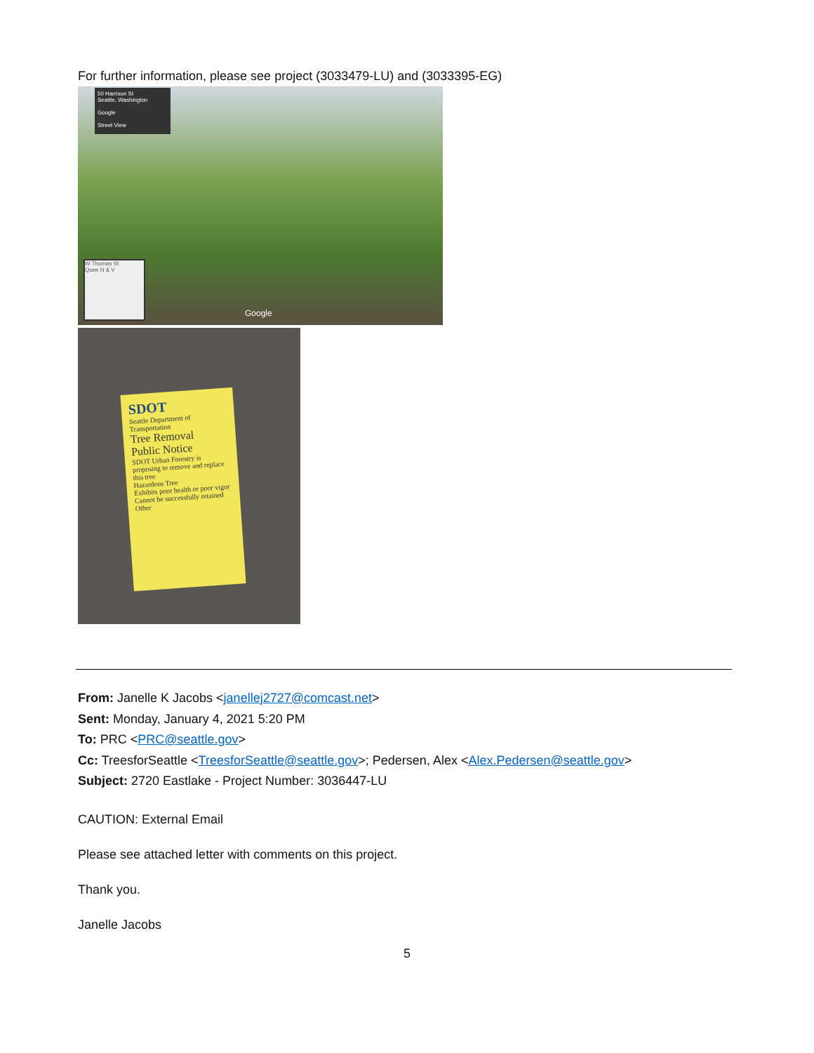For further information, please see project (3033479-LU) and (3033395-EG)
50 Harrison St
Seattle, Washington
Google
Street View
W Thomas St
Quee N & V
Google
SDOT
Seattle Department of Transportation
Tree Removal
Public Notice
SDOT Urban Forestry is proposing to remove and replace this tree
Hazardous Tree
Exhibits poor health or poor vigor
Cannot be successfully retained
Other
From: Janelle K Jacobs <janellej2727@comcast.net>
Sent: Monday, January 4, 2021 5:20 PM
To: PRC <PRC@seattle.gov>
Cc: TreesforSeattle <TreesforSeattle@seattle.gov>; Pedersen, Alex <Alex.Pedersen@seattle.gov>
Subject: 2720 Eastlake - Project Number: 3036447-LU
CAUTION: External Email
Please see attached letter with comments on this project.
Thank you.
Janelle Jacobs
5